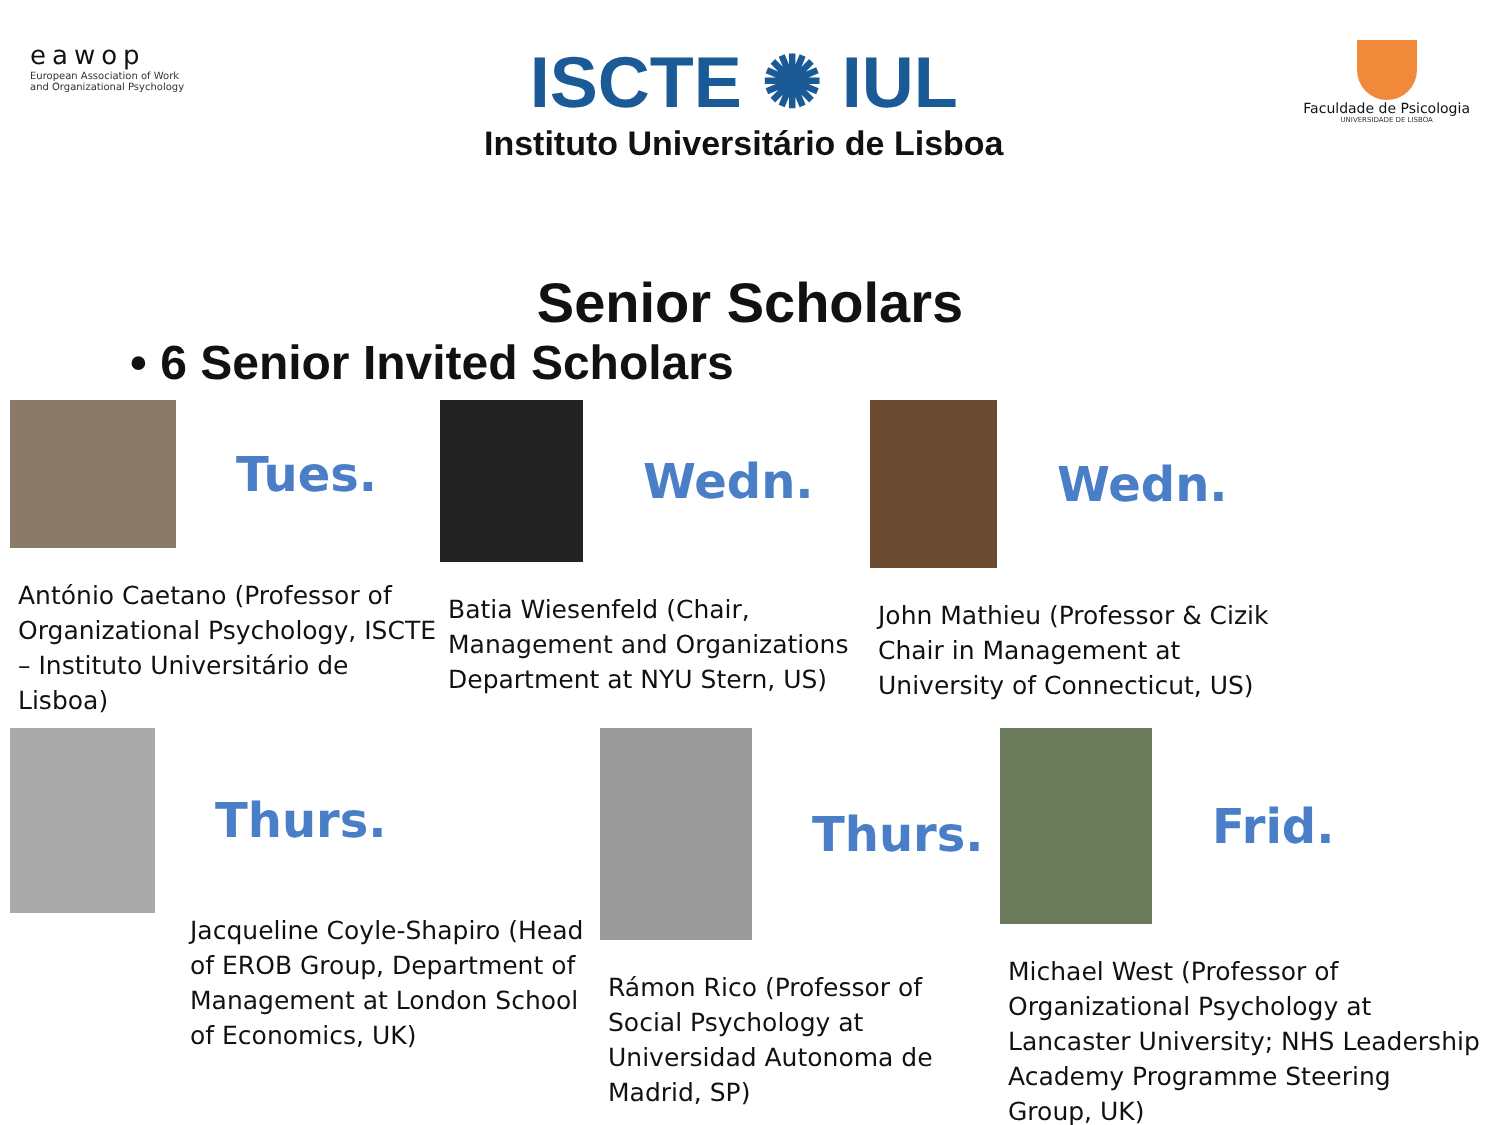eawop
European Association of Work
and Organizational Psychology
ISCTE ✺ IUL
Instituto Universitário de Lisboa
Faculdade de Psicologia
UNIVERSIDADE DE LISBOA
Senior Scholars
• 6 Senior Invited Scholars
Tues.
António Caetano (Professor of Organizational Psychology, ISCTE – Instituto Universitário de Lisboa)
Wedn.
Batia Wiesenfeld (Chair, Management and Organizations Department at NYU Stern, US)
Wedn.
John Mathieu (Professor & Cizik Chair in Management at University of Connecticut, US)
Thurs.
Jacqueline Coyle-Shapiro (Head of EROB Group, Department of Management at London School of Economics, UK)
Thurs.
Rámon Rico (Professor of Social Psychology at Universidad Autonoma de Madrid, SP)
Frid.
Michael West (Professor of Organizational Psychology at Lancaster University; NHS Leadership Academy Programme Steering Group, UK)